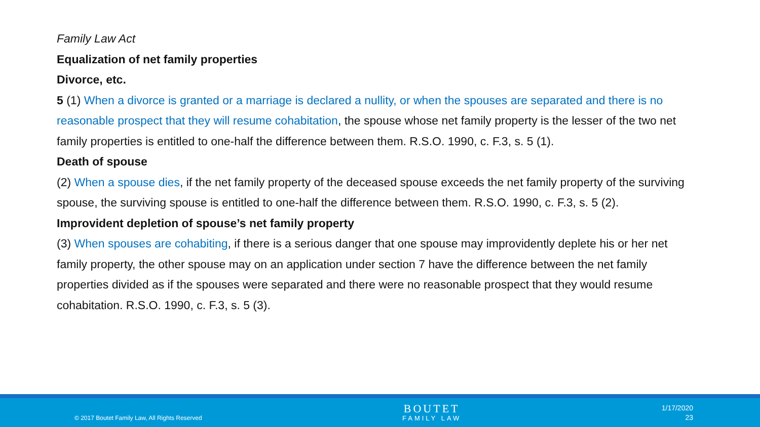Family Law Act
Equalization of net family properties
Divorce, etc.
5 (1) When a divorce is granted or a marriage is declared a nullity, or when the spouses are separated and there is no reasonable prospect that they will resume cohabitation, the spouse whose net family property is the lesser of the two net family properties is entitled to one-half the difference between them. R.S.O. 1990, c. F.3, s. 5 (1).
Death of spouse
(2) When a spouse dies, if the net family property of the deceased spouse exceeds the net family property of the surviving spouse, the surviving spouse is entitled to one-half the difference between them. R.S.O. 1990, c. F.3, s. 5 (2).
Improvident depletion of spouse’s net family property
(3) When spouses are cohabiting, if there is a serious danger that one spouse may improvidently deplete his or her net family property, the other spouse may on an application under section 7 have the difference between the net family properties divided as if the spouses were separated and there were no reasonable prospect that they would resume cohabitation. R.S.O. 1990, c. F.3, s. 5 (3).
© 2017 Boutet Family Law, All Rights Reserved
BOUTET
FAMILY LAW
1/17/2020
23